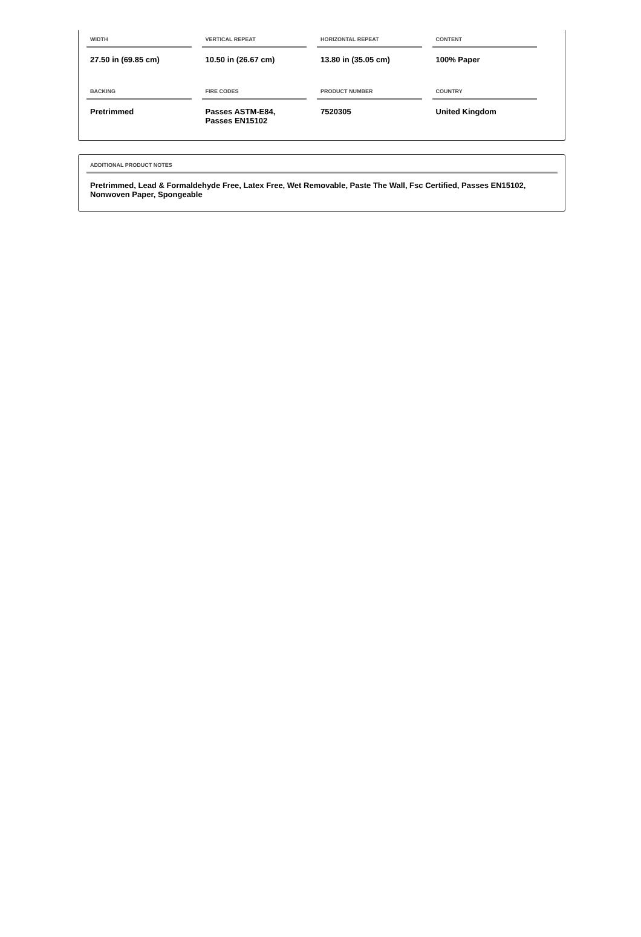| WIDTH | VERTICAL REPEAT | HORIZONTAL REPEAT | CONTENT |
| --- | --- | --- | --- |
| 27.50 in (69.85 cm) | 10.50 in (26.67 cm) | 13.80 in (35.05 cm) | 100% Paper |
| BACKING | FIRE CODES | PRODUCT NUMBER | COUNTRY |
| Pretrimmed | Passes ASTM-E84, Passes EN15102 | 7520305 | United Kingdom |
ADDITIONAL PRODUCT NOTES
Pretrimmed, Lead & Formaldehyde Free, Latex Free, Wet Removable, Paste The Wall, Fsc Certified, Passes EN15102, Nonwoven Paper, Spongeable